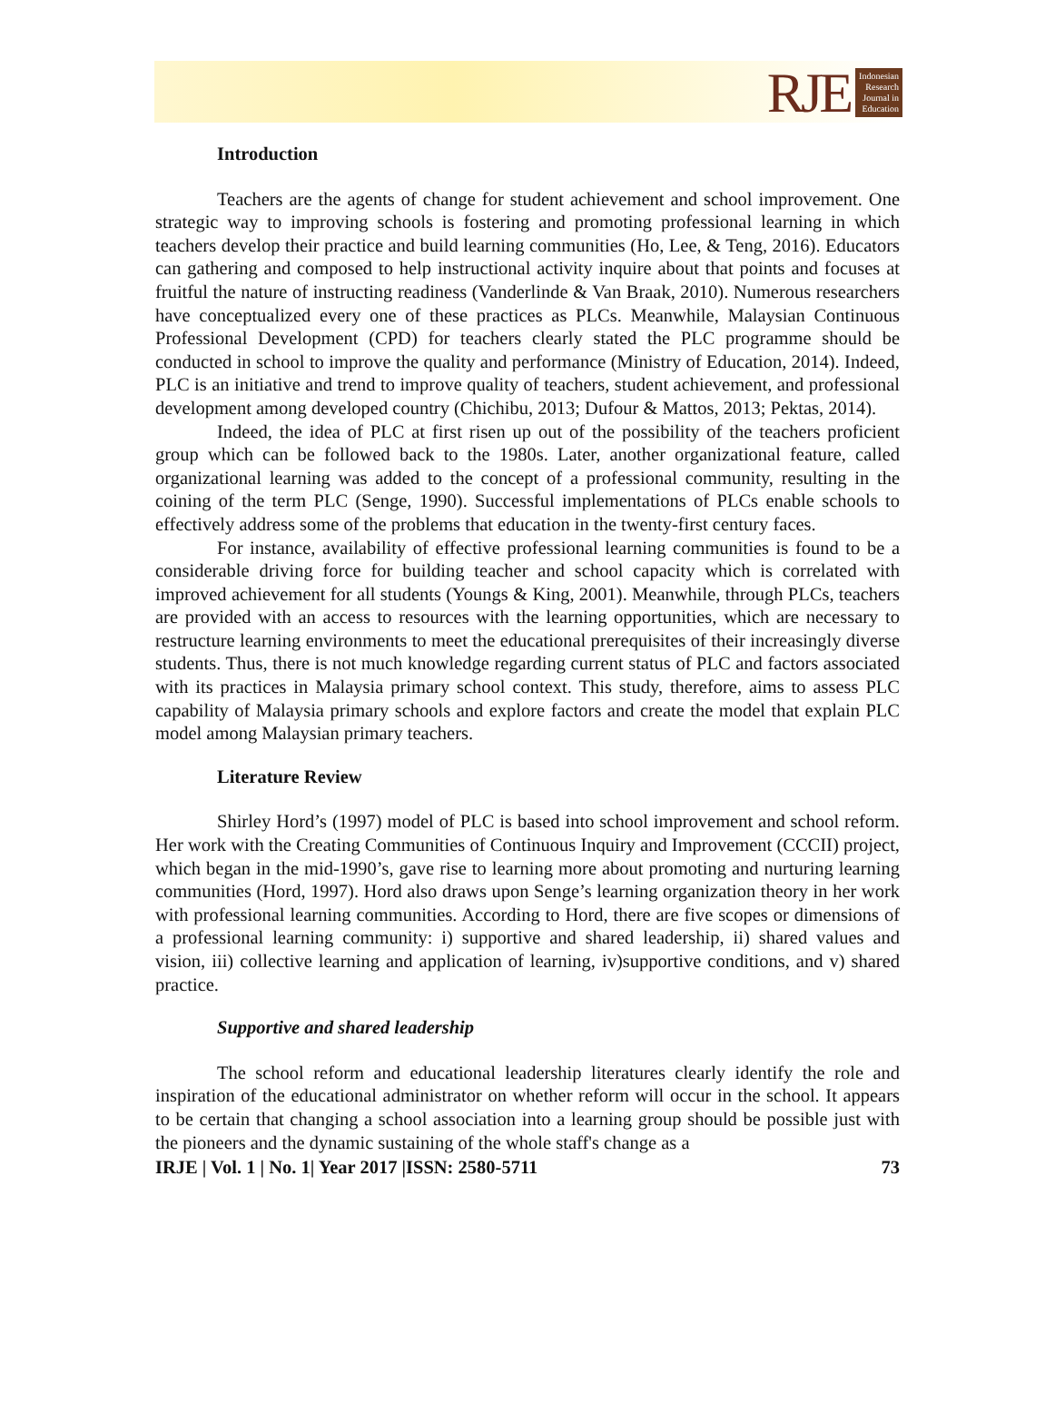RJE
Indonesian
Research
Journal in
Education
Introduction
Teachers are the agents of change for student achievement and school improvement. One strategic way to improving schools is fostering and promoting professional learning in which teachers develop their practice and build learning communities (Ho, Lee, & Teng, 2016). Educators can gathering and composed to help instructional activity inquire about that points and focuses at fruitful the nature of instructing readiness (Vanderlinde & Van Braak, 2010). Numerous researchers have conceptualized every one of these practices as PLCs. Meanwhile, Malaysian Continuous Professional Development (CPD) for teachers clearly stated the PLC programme should be conducted in school to improve the quality and performance (Ministry of Education, 2014). Indeed, PLC is an initiative and trend to improve quality of teachers, student achievement, and professional development among developed country (Chichibu, 2013; Dufour & Mattos, 2013; Pektas, 2014).
Indeed, the idea of PLC at first risen up out of the possibility of the teachers proficient group which can be followed back to the 1980s. Later, another organizational feature, called organizational learning was added to the concept of a professional community, resulting in the coining of the term PLC (Senge, 1990). Successful implementations of PLCs enable schools to effectively address some of the problems that education in the twenty-first century faces.
For instance, availability of effective professional learning communities is found to be a considerable driving force for building teacher and school capacity which is correlated with improved achievement for all students (Youngs & King, 2001). Meanwhile, through PLCs, teachers are provided with an access to resources with the learning opportunities, which are necessary to restructure learning environments to meet the educational prerequisites of their increasingly diverse students. Thus, there is not much knowledge regarding current status of PLC and factors associated with its practices in Malaysia primary school context. This study, therefore, aims to assess PLC capability of Malaysia primary schools and explore factors and create the model that explain PLC model among Malaysian primary teachers.
Literature Review
Shirley Hord’s (1997) model of PLC is based into school improvement and school reform. Her work with the Creating Communities of Continuous Inquiry and Improvement (CCCII) project, which began in the mid-1990’s, gave rise to learning more about promoting and nurturing learning communities (Hord, 1997). Hord also draws upon Senge’s learning organization theory in her work with professional learning communities. According to Hord, there are five scopes or dimensions of a professional learning community: i) supportive and shared leadership, ii) shared values and vision, iii) collective learning and application of learning, iv)supportive conditions, and v) shared practice.
Supportive and shared leadership
The school reform and educational leadership literatures clearly identify the role and inspiration of the educational administrator on whether reform will occur in the school. It appears to be certain that changing a school association into a learning group should be possible just with the pioneers and the dynamic sustaining of the whole staff's change as a
IRJE | Vol. 1 | No. 1| Year 2017 |ISSN: 2580-5711 73